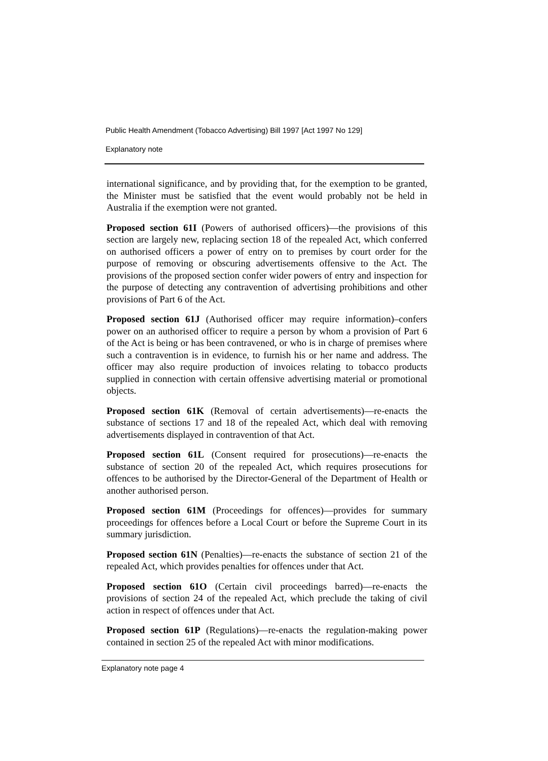Public Health Amendment (Tobacco Advertising) Bill 1997 [Act 1997 No 129]
Explanatory note
international significance, and by providing that, for the exemption to be granted, the Minister must be satisfied that the event would probably not be held in Australia if the exemption were not granted.
Proposed section 61I (Powers of authorised officers)—the provisions of this section are largely new, replacing section 18 of the repealed Act, which conferred on authorised officers a power of entry on to premises by court order for the purpose of removing or obscuring advertisements offensive to the Act. The provisions of the proposed section confer wider powers of entry and inspection for the purpose of detecting any contravention of advertising prohibitions and other provisions of Part 6 of the Act.
Proposed section 61J (Authorised officer may require information)–confers power on an authorised officer to require a person by whom a provision of Part 6 of the Act is being or has been contravened, or who is in charge of premises where such a contravention is in evidence, to furnish his or her name and address. The officer may also require production of invoices relating to tobacco products supplied in connection with certain offensive advertising material or promotional objects.
Proposed section 61K (Removal of certain advertisements)—re-enacts the substance of sections 17 and 18 of the repealed Act, which deal with removing advertisements displayed in contravention of that Act.
Proposed section 61L (Consent required for prosecutions)—re-enacts the substance of section 20 of the repealed Act, which requires prosecutions for offences to be authorised by the Director-General of the Department of Health or another authorised person.
Proposed section 61M (Proceedings for offences)—provides for summary proceedings for offences before a Local Court or before the Supreme Court in its summary jurisdiction.
Proposed section 61N (Penalties)—re-enacts the substance of section 21 of the repealed Act, which provides penalties for offences under that Act.
Proposed section 61O (Certain civil proceedings barred)—re-enacts the provisions of section 24 of the repealed Act, which preclude the taking of civil action in respect of offences under that Act.
Proposed section 61P (Regulations)—re-enacts the regulation-making power contained in section 25 of the repealed Act with minor modifications.
Explanatory note page 4